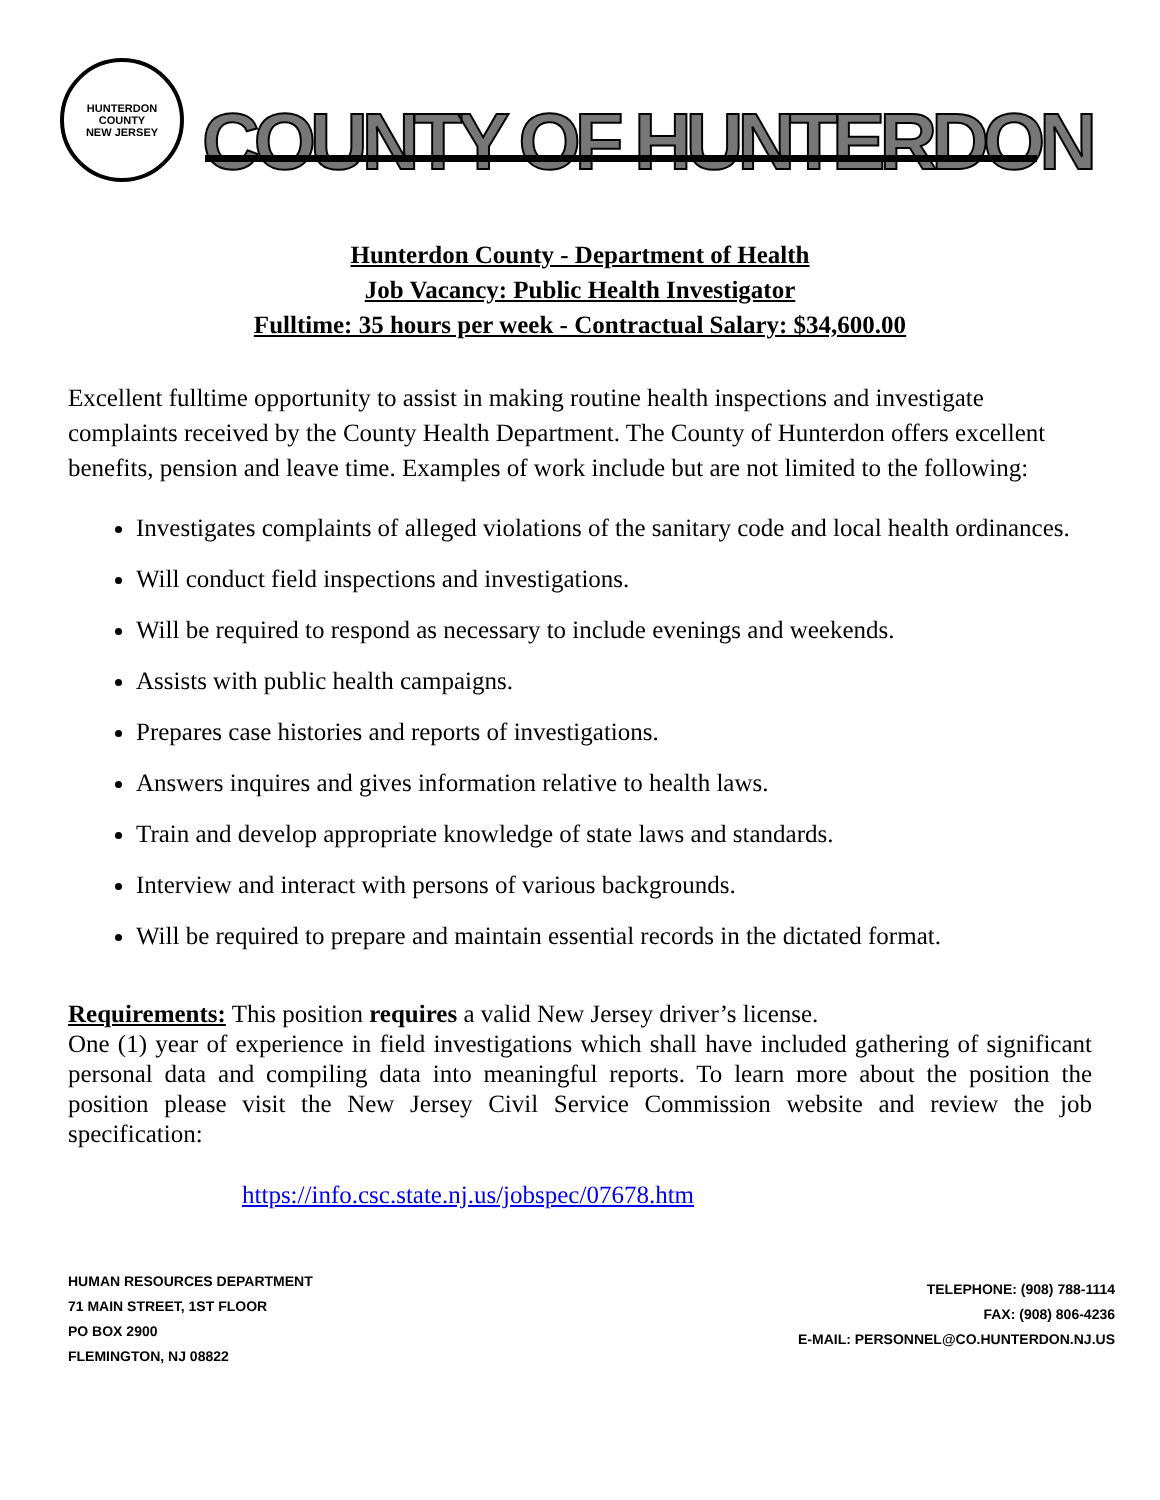HUNTERDON COUNTY
NEW JERSEY
COUNTY OF HUNTERDON
Hunterdon County - Department of Health
Job Vacancy: Public Health Investigator
Fulltime: 35 hours per week - Contractual Salary: $34,600.00
Excellent fulltime opportunity to assist in making routine health inspections and investigate complaints received by the County Health Department. The County of Hunterdon offers excellent benefits, pension and leave time. Examples of work include but are not limited to the following:
Investigates complaints of alleged violations of the sanitary code and local health ordinances.
Will conduct field inspections and investigations.
Will be required to respond as necessary to include evenings and weekends.
Assists with public health campaigns.
Prepares case histories and reports of investigations.
Answers inquires and gives information relative to health laws.
Train and develop appropriate knowledge of state laws and standards.
Interview and interact with persons of various backgrounds.
Will be required to prepare and maintain essential records in the dictated format.
Requirements: This position requires a valid New Jersey driver’s license.
One (1) year of experience in field investigations which shall have included gathering of significant personal data and compiling data into meaningful reports. To learn more about the position the position please visit the New Jersey Civil Service Commission website and review the job specification:
https://info.csc.state.nj.us/jobspec/07678.htm
HUMAN RESOURCES DEPARTMENT
71 MAIN STREET, 1ST FLOOR
PO BOX 2900
FLEMINGTON, NJ 08822
TELEPHONE: (908) 788-1114
FAX: (908) 806-4236
E-MAIL: PERSONNEL@CO.HUNTERDON.NJ.US